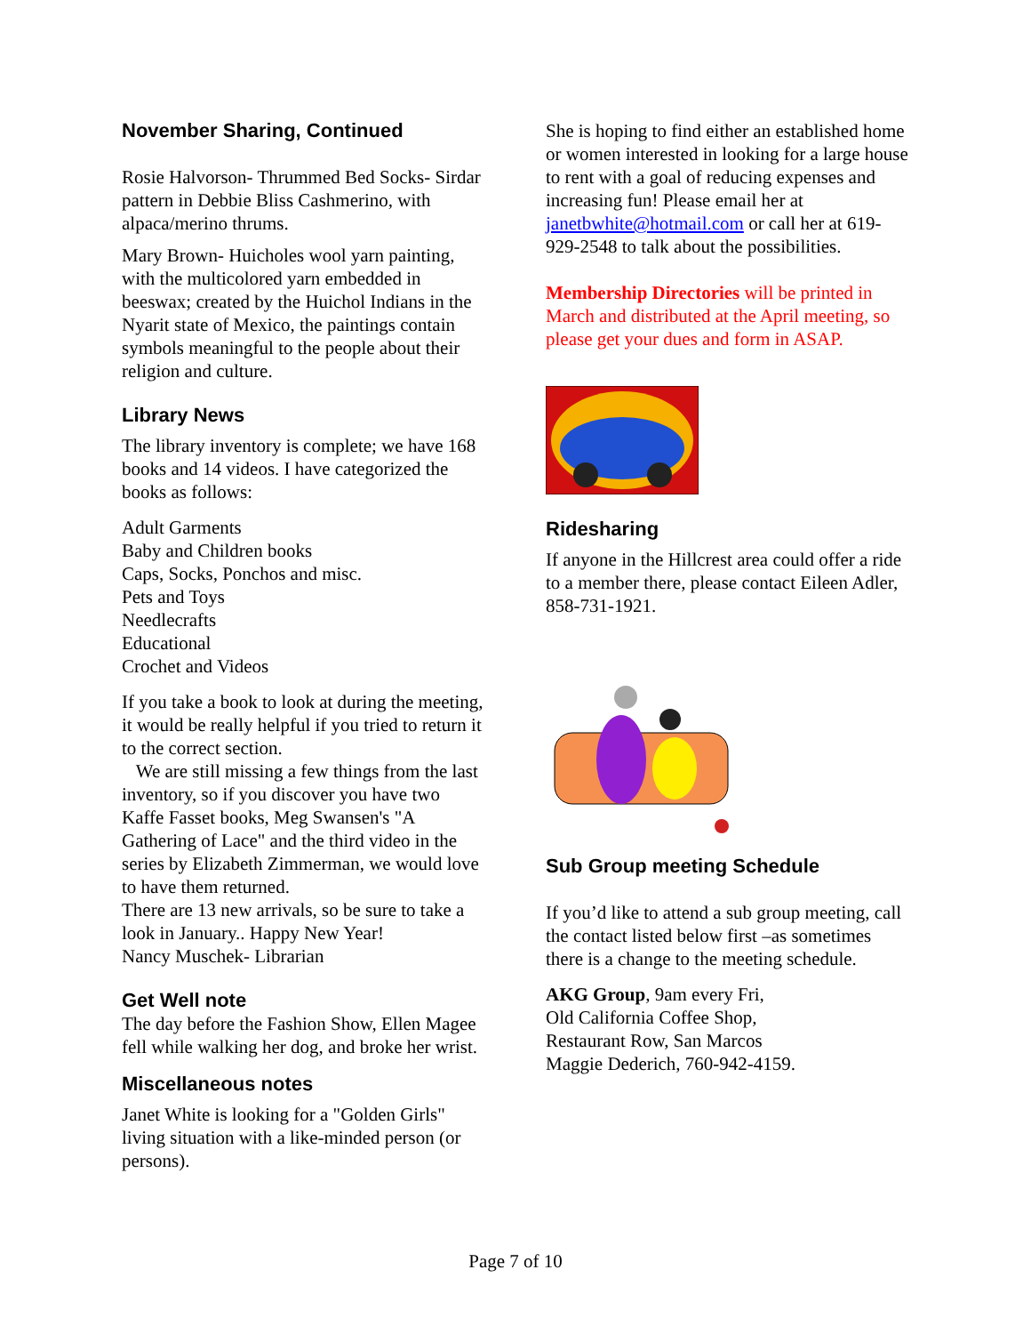November Sharing, Continued
Rosie Halvorson- Thrummed Bed Socks- Sirdar pattern in Debbie Bliss Cashmerino, with alpaca/merino thrums.
Mary Brown- Huicholes wool yarn painting, with the multicolored yarn embedded in beeswax; created by the Huichol Indians in the Nyarit state of Mexico, the paintings contain symbols meaningful to the people about their religion and culture.
Library News
The library inventory is complete; we have 168 books and 14 videos. I have categorized the books as follows:
Adult Garments
Baby and Children books
Caps, Socks, Ponchos and misc.
Pets and Toys
Needlecrafts
Educational
Crochet and Videos
If you take a book to look at during the meeting, it would be really helpful if you tried to return it to the correct section.
We are still missing a few things from the last inventory, so if you discover you have two Kaffe Fasset books, Meg Swansen's "A Gathering of Lace" and the third video in the series by Elizabeth Zimmerman, we would love to have them returned.
There are 13 new arrivals, so be sure to take a look in January.. Happy New Year!
Nancy Muschek- Librarian
Get Well note
The day before the Fashion Show, Ellen Magee fell while walking her dog, and broke her wrist.
Miscellaneous notes
Janet White is looking for a "Golden Girls" living situation with a like-minded person (or persons).
She is hoping to find either an established home or women interested in looking for a large house to rent with a goal of reducing expenses and increasing fun! Please email her at janetbwhite@hotmail.com or call her at 619-929-2548 to talk about the possibilities.
Membership Directories will be printed in March and distributed at the April meeting, so please get your dues and form in ASAP.
Ridesharing
If anyone in the Hillcrest area could offer a ride to a member there, please contact Eileen Adler, 858-731-1921.
Sub Group meeting Schedule
If you’d like to attend a sub group meeting, call the contact listed below first –as sometimes there is a change to the meeting schedule.
AKG Group, 9am every Fri,
Old California Coffee Shop,
Restaurant Row, San Marcos
Maggie Dederich, 760-942-4159.
Page 7 of 10